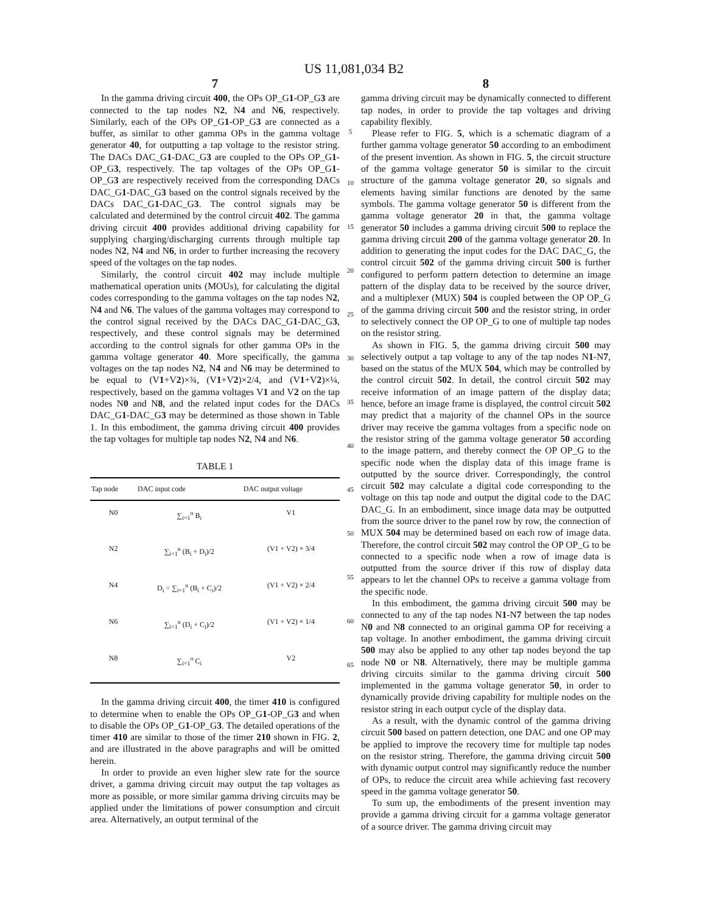US 11,081,034 B2
7
In the gamma driving circuit 400, the OPs OP_G1-OP_G3 are connected to the tap nodes N2, N4 and N6, respectively. Similarly, each of the OPs OP_G1-OP_G3 are connected as a buffer, as similar to other gamma OPs in the gamma voltage generator 40, for outputting a tap voltage to the resistor string. The DACs DAC_G1-DAC_G3 are coupled to the OPs OP_G1-OP_G3, respectively. The tap voltages of the OPs OP_G1-OP_G3 are respectively received from the corresponding DACs DAC_G1-DAC_G3 based on the control signals received by the DACs DAC_G1-DAC_G3. The control signals may be calculated and determined by the control circuit 402. The gamma driving circuit 400 provides additional driving capability for supplying charging/discharging currents through multiple tap nodes N2, N4 and N6, in order to further increasing the recovery speed of the voltages on the tap nodes.
Similarly, the control circuit 402 may include multiple mathematical operation units (MOUs), for calculating the digital codes corresponding to the gamma voltages on the tap nodes N2, N4 and N6. The values of the gamma voltages may correspond to the control signal received by the DACs DAC_G1-DAC_G3, respectively, and these control signals may be determined according to the control signals for other gamma OPs in the gamma voltage generator 40. More specifically, the gamma voltages on the tap nodes N2, N4 and N6 may be determined to be equal to (V1+V2)×¾, (V1+V2)×2/4, and (V1+V2)×¼, respectively, based on the gamma voltages V1 and V2 on the tap nodes N0 and N8, and the related input codes for the DACs DAC_G1-DAC_G3 may be determined as those shown in Table 1. In this embodiment, the gamma driving circuit 400 provides the tap voltages for multiple tap nodes N2, N4 and N6.
TABLE 1
| Tap node | DAC input code | DAC output voltage |
| --- | --- | --- |
| N0 | ∑<sub>i=1</sub><sup>n</sup> B<sub>i</sub> | V1 |
| N2 | ∑<sub>i=1</sub><sup>n</sup> (B<sub>i</sub> + D<sub>i</sub>)/2 | (V1 + V2) × 3/4 |
| N4 | D<sub>i</sub> = ∑<sub>i=1</sub><sup>n</sup> (B<sub>i</sub> + C<sub>i</sub>)/2 | (V1 + V2) × 2/4 |
| N6 | ∑<sub>i=1</sub><sup>n</sup> (D<sub>i</sub> + C<sub>i</sub>)/2 | (V1 + V2) × 1/4 |
| N8 | ∑<sub>i=1</sub><sup>n</sup> C<sub>i</sub> | V2 |
In the gamma driving circuit 400, the timer 410 is configured to determine when to enable the OPs OP_G1-OP_G3 and when to disable the OPs OP_G1-OP_G3. The detailed operations of the timer 410 are similar to those of the timer 210 shown in FIG. 2, and are illustrated in the above paragraphs and will be omitted herein.
In order to provide an even higher slew rate for the source driver, a gamma driving circuit may output the tap voltages as more as possible, or more similar gamma driving circuits may be applied under the limitations of power consumption and circuit area. Alternatively, an output terminal of the
5
10
15
20
25
30
35
40
45
50
55
60
65
8
gamma driving circuit may be dynamically connected to different tap nodes, in order to provide the tap voltages and driving capability flexibly.
Please refer to FIG. 5, which is a schematic diagram of a further gamma voltage generator 50 according to an embodiment of the present invention. As shown in FIG. 5, the circuit structure of the gamma voltage generator 50 is similar to the circuit structure of the gamma voltage generator 20, so signals and elements having similar functions are denoted by the same symbols. The gamma voltage generator 50 is different from the gamma voltage generator 20 in that, the gamma voltage generator 50 includes a gamma driving circuit 500 to replace the gamma driving circuit 200 of the gamma voltage generator 20. In addition to generating the input codes for the DAC DAC_G, the control circuit 502 of the gamma driving circuit 500 is further configured to perform pattern detection to determine an image pattern of the display data to be received by the source driver, and a multiplexer (MUX) 504 is coupled between the OP OP_G of the gamma driving circuit 500 and the resistor string, in order to selectively connect the OP OP_G to one of multiple tap nodes on the resistor string.
As shown in FIG. 5, the gamma driving circuit 500 may selectively output a tap voltage to any of the tap nodes N1-N7, based on the status of the MUX 504, which may be controlled by the control circuit 502. In detail, the control circuit 502 may receive information of an image pattern of the display data; hence, before an image frame is displayed, the control circuit 502 may predict that a majority of the channel OPs in the source driver may receive the gamma voltages from a specific node on the resistor string of the gamma voltage generator 50 according to the image pattern, and thereby connect the OP OP_G to the specific node when the display data of this image frame is outputted by the source driver. Correspondingly, the control circuit 502 may calculate a digital code corresponding to the voltage on this tap node and output the digital code to the DAC DAC_G. In an embodiment, since image data may be outputted from the source driver to the panel row by row, the connection of MUX 504 may be determined based on each row of image data. Therefore, the control circuit 502 may control the OP OP_G to be connected to a specific node when a row of image data is outputted from the source driver if this row of display data appears to let the channel OPs to receive a gamma voltage from the specific node.
In this embodiment, the gamma driving circuit 500 may be connected to any of the tap nodes N1-N7 between the tap nodes N0 and N8 connected to an original gamma OP for receiving a tap voltage. In another embodiment, the gamma driving circuit 500 may also be applied to any other tap nodes beyond the tap node N0 or N8. Alternatively, there may be multiple gamma driving circuits similar to the gamma driving circuit 500 implemented in the gamma voltage generator 50, in order to dynamically provide driving capability for multiple nodes on the resistor string in each output cycle of the display data.
As a result, with the dynamic control of the gamma driving circuit 500 based on pattern detection, one DAC and one OP may be applied to improve the recovery time for multiple tap nodes on the resistor string. Therefore, the gamma driving circuit 500 with dynamic output control may significantly reduce the number of OPs, to reduce the circuit area while achieving fast recovery speed in the gamma voltage generator 50.
To sum up, the embodiments of the present invention may provide a gamma driving circuit for a gamma voltage generator of a source driver. The gamma driving circuit may